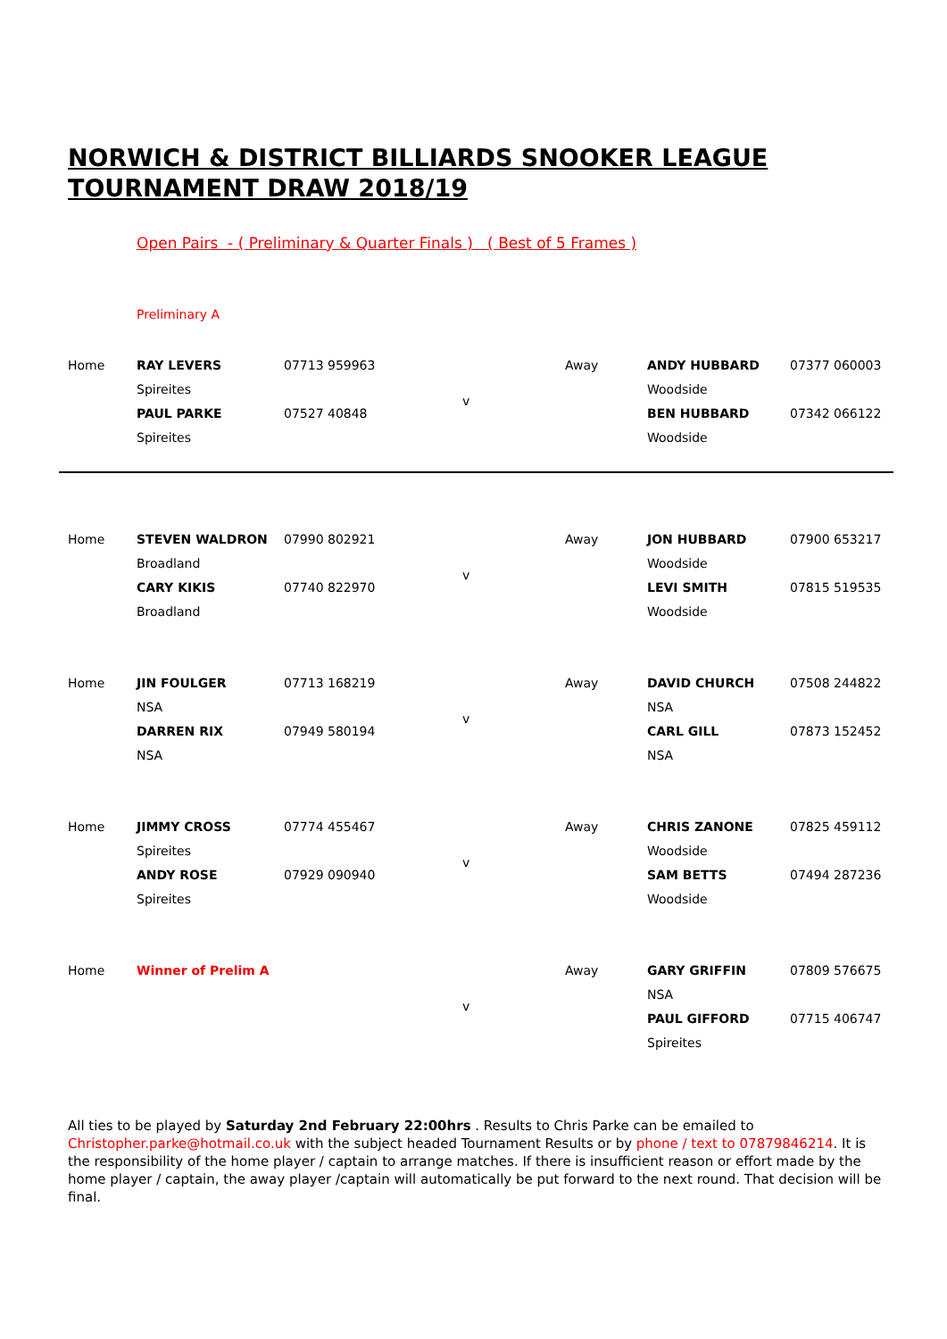NORWICH & DISTRICT BILLIARDS SNOOKER LEAGUE
TOURNAMENT DRAW 2018/19
Open Pairs - ( Preliminary & Quarter Finals ) ( Best of 5 Frames )
Preliminary A
| Home | RAY LEVERS | 07713 959963 | | Away | ANDY HUBBARD | 07377 060003 |
| | Spireites | | v | | Woodside | |
| | PAUL PARKE | 07527 40848 | | | BEN HUBBARD | 07342 066122 |
| | Spireites | | | | Woodside | |
| Home | STEVEN WALDRON | 07990 802921 | | Away | JON HUBBARD | 07900 653217 |
| | Broadland | | v | | Woodside | |
| | CARY KIKIS | 07740 822970 | | | LEVI SMITH | 07815 519535 |
| | Broadland | | | | Woodside | |
| Home | JIN FOULGER | 07713 168219 | | Away | DAVID CHURCH | 07508 244822 |
| | NSA | | v | | NSA | |
| | DARREN RIX | 07949 580194 | | | CARL GILL | 07873 152452 |
| | NSA | | | | NSA | |
| Home | JIMMY CROSS | 07774 455467 | | Away | CHRIS ZANONE | 07825 459112 |
| | Spireites | | v | | Woodside | |
| | ANDY ROSE | 07929 090940 | | | SAM BETTS | 07494 287236 |
| | Spireites | | | | Woodside | |
| Home | Winner of Prelim A | | | Away | GARY GRIFFIN | 07809 576675 |
| | | | v | | NSA | |
| | | | | | PAUL GIFFORD | 07715 406747 |
| | | | | | Spireites | |
All ties to be played by Saturday 2nd February 22:00hrs . Results to Chris Parke can be emailed to Christopher.parke@hotmail.co.uk with the subject headed Tournament Results or by phone / text to 07879846214. It is the responsibility of the home player / captain to arrange matches. If there is insufficient reason or effort made by the home player / captain, the away player /captain will automatically be put forward to the next round. That decision will be final.